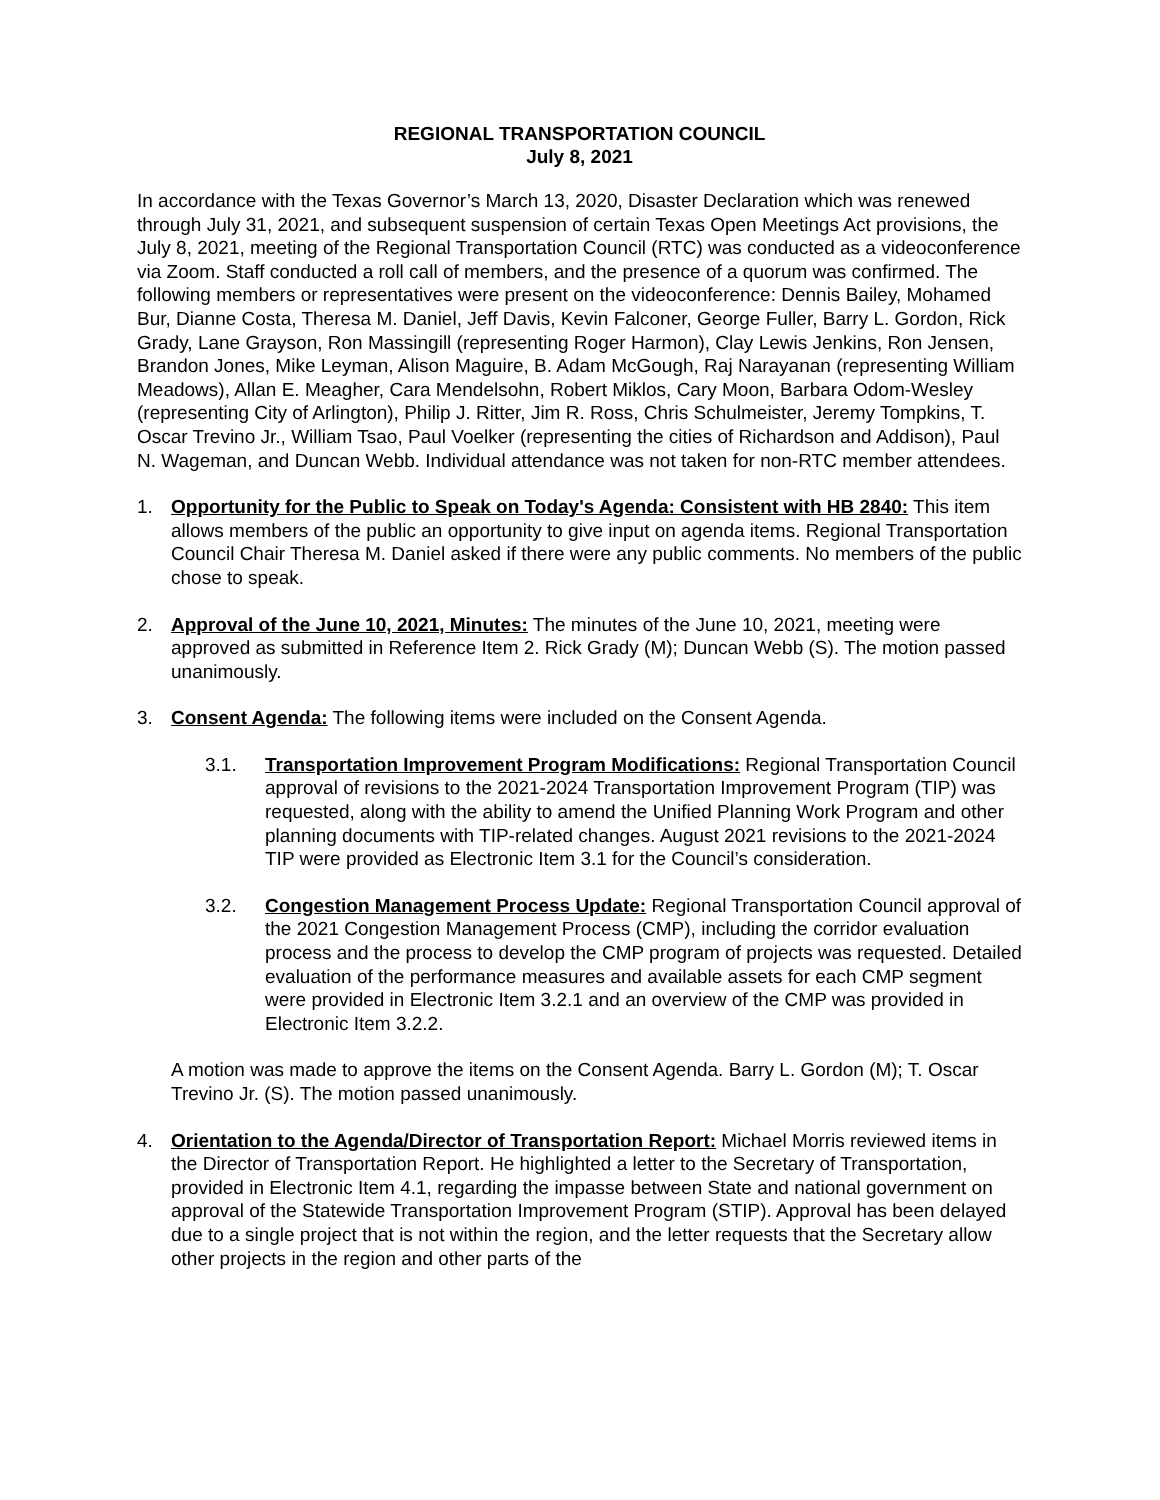REGIONAL TRANSPORTATION COUNCIL
July 8, 2021
In accordance with the Texas Governor’s March 13, 2020, Disaster Declaration which was renewed through July 31, 2021, and subsequent suspension of certain Texas Open Meetings Act provisions, the July 8, 2021, meeting of the Regional Transportation Council (RTC) was conducted as a videoconference via Zoom. Staff conducted a roll call of members, and the presence of a quorum was confirmed. The following members or representatives were present on the videoconference: Dennis Bailey, Mohamed Bur, Dianne Costa, Theresa M. Daniel, Jeff Davis, Kevin Falconer, George Fuller, Barry L. Gordon, Rick Grady, Lane Grayson, Ron Massingill (representing Roger Harmon), Clay Lewis Jenkins, Ron Jensen, Brandon Jones, Mike Leyman, Alison Maguire, B. Adam McGough, Raj Narayanan (representing William Meadows), Allan E. Meagher, Cara Mendelsohn, Robert Miklos, Cary Moon, Barbara Odom-Wesley (representing City of Arlington), Philip J. Ritter, Jim R. Ross, Chris Schulmeister, Jeremy Tompkins, T. Oscar Trevino Jr., William Tsao, Paul Voelker (representing the cities of Richardson and Addison), Paul N. Wageman, and Duncan Webb. Individual attendance was not taken for non-RTC member attendees.
1. Opportunity for the Public to Speak on Today's Agenda: Consistent with HB 2840: This item allows members of the public an opportunity to give input on agenda items. Regional Transportation Council Chair Theresa M. Daniel asked if there were any public comments. No members of the public chose to speak.
2. Approval of the June 10, 2021, Minutes: The minutes of the June 10, 2021, meeting were approved as submitted in Reference Item 2. Rick Grady (M); Duncan Webb (S). The motion passed unanimously.
3. Consent Agenda: The following items were included on the Consent Agenda.
3.1. Transportation Improvement Program Modifications: Regional Transportation Council approval of revisions to the 2021-2024 Transportation Improvement Program (TIP) was requested, along with the ability to amend the Unified Planning Work Program and other planning documents with TIP-related changes. August 2021 revisions to the 2021-2024 TIP were provided as Electronic Item 3.1 for the Council’s consideration.
3.2. Congestion Management Process Update: Regional Transportation Council approval of the 2021 Congestion Management Process (CMP), including the corridor evaluation process and the process to develop the CMP program of projects was requested. Detailed evaluation of the performance measures and available assets for each CMP segment were provided in Electronic Item 3.2.1 and an overview of the CMP was provided in Electronic Item 3.2.2.
A motion was made to approve the items on the Consent Agenda. Barry L. Gordon (M); T. Oscar Trevino Jr. (S). The motion passed unanimously.
4. Orientation to the Agenda/Director of Transportation Report: Michael Morris reviewed items in the Director of Transportation Report. He highlighted a letter to the Secretary of Transportation, provided in Electronic Item 4.1, regarding the impasse between State and national government on approval of the Statewide Transportation Improvement Program (STIP). Approval has been delayed due to a single project that is not within the region, and the letter requests that the Secretary allow other projects in the region and other parts of the